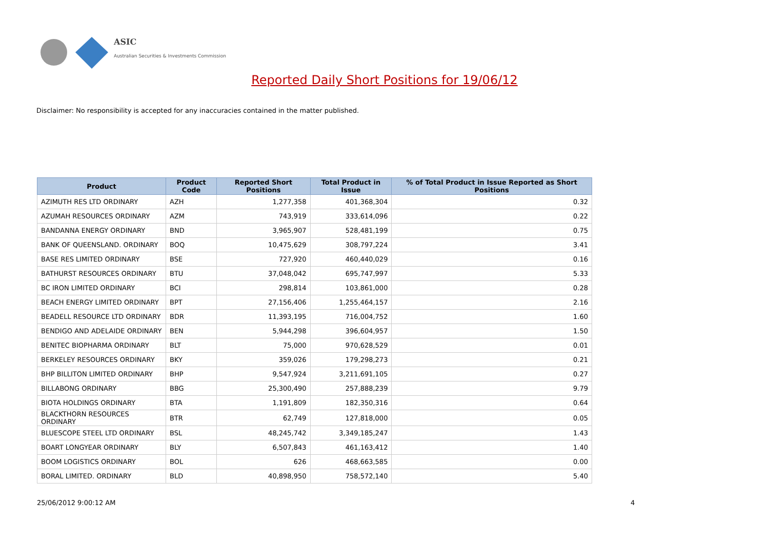ASIC
Australian Securities & Investments Commission
Reported Daily Short Positions for 19/06/12
Disclaimer: No responsibility is accepted for any inaccuracies contained in the matter published.
| Product | Product Code | Reported Short Positions | Total Product in Issue | % of Total Product in Issue Reported as Short Positions |
| --- | --- | --- | --- | --- |
| AZIMUTH RES LTD ORDINARY | AZH | 1,277,358 | 401,368,304 | 0.32 |
| AZUMAH RESOURCES ORDINARY | AZM | 743,919 | 333,614,096 | 0.22 |
| BANDANNA ENERGY ORDINARY | BND | 3,965,907 | 528,481,199 | 0.75 |
| BANK OF QUEENSLAND. ORDINARY | BOQ | 10,475,629 | 308,797,224 | 3.41 |
| BASE RES LIMITED ORDINARY | BSE | 727,920 | 460,440,029 | 0.16 |
| BATHURST RESOURCES ORDINARY | BTU | 37,048,042 | 695,747,997 | 5.33 |
| BC IRON LIMITED ORDINARY | BCI | 298,814 | 103,861,000 | 0.28 |
| BEACH ENERGY LIMITED ORDINARY | BPT | 27,156,406 | 1,255,464,157 | 2.16 |
| BEADELL RESOURCE LTD ORDINARY | BDR | 11,393,195 | 716,004,752 | 1.60 |
| BENDIGO AND ADELAIDE ORDINARY | BEN | 5,944,298 | 396,604,957 | 1.50 |
| BENITEC BIOPHARMA ORDINARY | BLT | 75,000 | 970,628,529 | 0.01 |
| BERKELEY RESOURCES ORDINARY | BKY | 359,026 | 179,298,273 | 0.21 |
| BHP BILLITON LIMITED ORDINARY | BHP | 9,547,924 | 3,211,691,105 | 0.27 |
| BILLABONG ORDINARY | BBG | 25,300,490 | 257,888,239 | 9.79 |
| BIOTA HOLDINGS ORDINARY | BTA | 1,191,809 | 182,350,316 | 0.64 |
| BLACKTHORN RESOURCES ORDINARY | BTR | 62,749 | 127,818,000 | 0.05 |
| BLUESCOPE STEEL LTD ORDINARY | BSL | 48,245,742 | 3,349,185,247 | 1.43 |
| BOART LONGYEAR ORDINARY | BLY | 6,507,843 | 461,163,412 | 1.40 |
| BOOM LOGISTICS ORDINARY | BOL | 626 | 468,663,585 | 0.00 |
| BORAL LIMITED. ORDINARY | BLD | 40,898,950 | 758,572,140 | 5.40 |
25/06/2012 9:00:12 AM 4